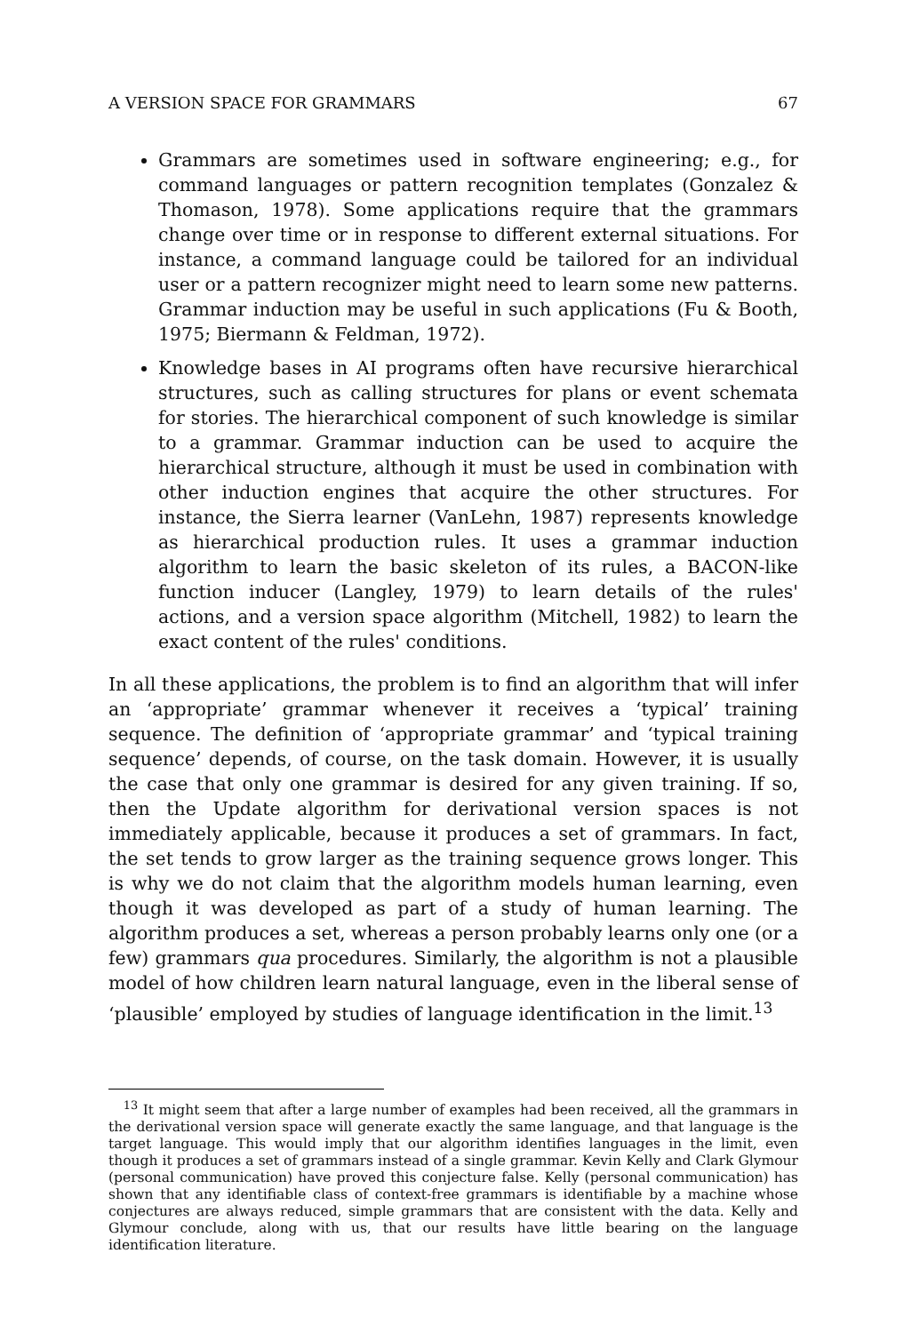A VERSION SPACE FOR GRAMMARS 67
Grammars are sometimes used in software engineering; e.g., for command languages or pattern recognition templates (Gonzalez & Thomason, 1978). Some applications require that the grammars change over time or in response to different external situations. For instance, a command language could be tailored for an individual user or a pattern recognizer might need to learn some new patterns. Grammar induction may be useful in such applications (Fu & Booth, 1975; Biermann & Feldman, 1972).
Knowledge bases in AI programs often have recursive hierarchical structures, such as calling structures for plans or event schemata for stories. The hierarchical component of such knowledge is similar to a grammar. Grammar induction can be used to acquire the hierarchical structure, although it must be used in combination with other induction engines that acquire the other structures. For instance, the Sierra learner (VanLehn, 1987) represents knowledge as hierarchical production rules. It uses a grammar induction algorithm to learn the basic skeleton of its rules, a BACON-like function inducer (Langley, 1979) to learn details of the rules' actions, and a version space algorithm (Mitchell, 1982) to learn the exact content of the rules' conditions.
In all these applications, the problem is to find an algorithm that will infer an ‘appropriate’ grammar whenever it receives a ‘typical’ training sequence. The definition of ‘appropriate grammar’ and ‘typical training sequence’ depends, of course, on the task domain. However, it is usually the case that only one grammar is desired for any given training. If so, then the Update algorithm for derivational version spaces is not immediately applicable, because it produces a set of grammars. In fact, the set tends to grow larger as the training sequence grows longer. This is why we do not claim that the algorithm models human learning, even though it was developed as part of a study of human learning. The algorithm produces a set, whereas a person probably learns only one (or a few) grammars qua procedures. Similarly, the algorithm is not a plausible model of how children learn natural language, even in the liberal sense of ‘plausible’ employed by studies of language identification in the limit.<sup>13</sup>
<sup>13</sup> It might seem that after a large number of examples had been received, all the grammars in the derivational version space will generate exactly the same language, and that language is the target language. This would imply that our algorithm identifies languages in the limit, even though it produces a set of grammars instead of a single grammar. Kevin Kelly and Clark Glymour (personal communication) have proved this conjecture false. Kelly (personal communication) has shown that any identifiable class of context-free grammars is identifiable by a machine whose conjectures are always reduced, simple grammars that are consistent with the data. Kelly and Glymour conclude, along with us, that our results have little bearing on the language identification literature.